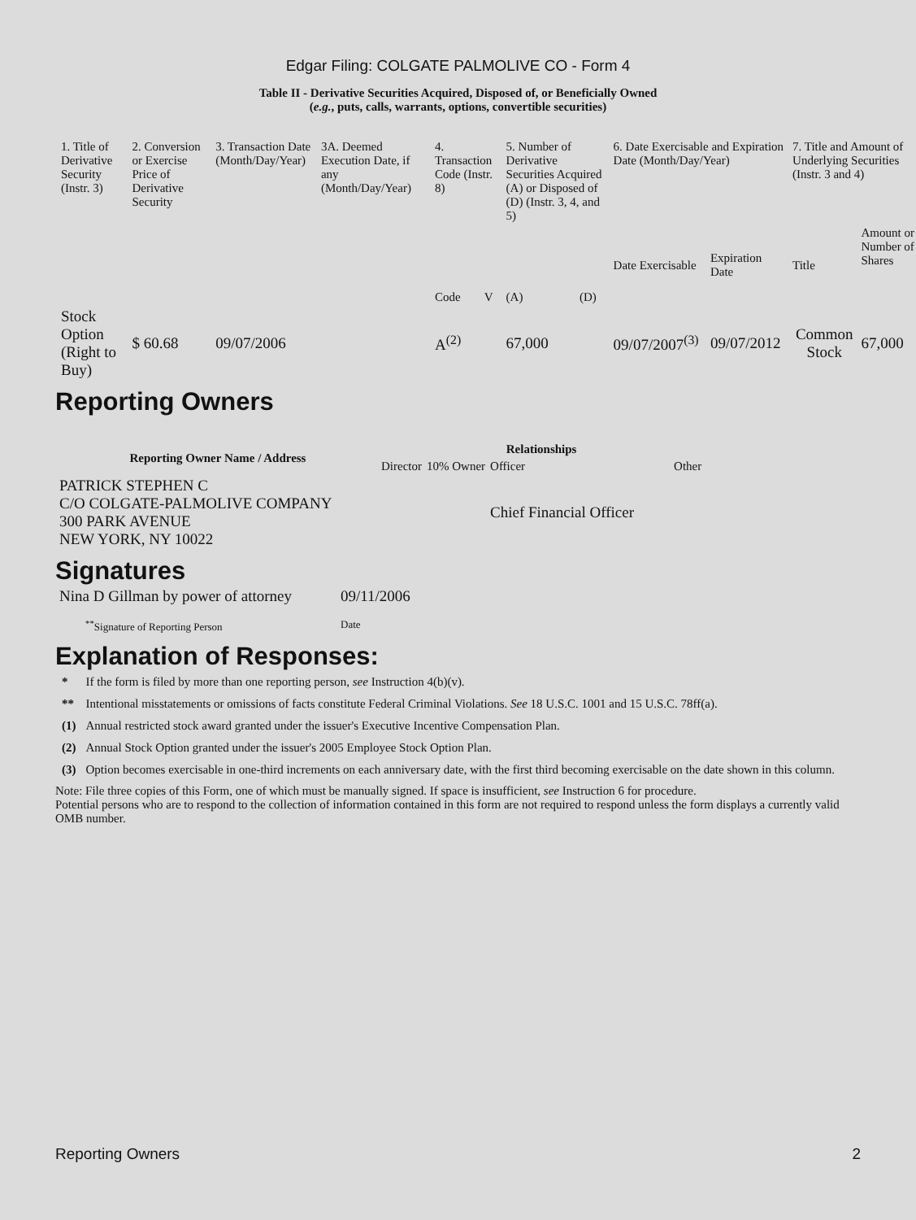Edgar Filing: COLGATE PALMOLIVE CO - Form 4
Table II - Derivative Securities Acquired, Disposed of, or Beneficially Owned
(e.g., puts, calls, warrants, options, convertible securities)
| 1. Title of Derivative Security (Instr. 3) | 2. Conversion or Exercise Price of Derivative Security | 3. Transaction Date (Month/Day/Year) | 3A. Deemed Execution Date, if any (Month/Day/Year) | 4. Transaction Code (Instr. 8) | | 5. Number of Derivative Securities Acquired (A) or Disposed of (D) (Instr. 3, 4, and 5) | | 6. Date Exercisable and Expiration Date (Month/Day/Year) | | 7. Title and Amount of Underlying Securities (Instr. 3 and 4) | |
| --- | --- | --- | --- | --- | --- | --- | --- | --- | --- | --- | --- |
| | | | | Code | V | (A) | (D) | Date Exercisable | Expiration Date | Title | Amount or Number of Shares |
| Stock Option (Right to Buy) | $ 60.68 | 09/07/2006 | | A<sup>(2)</sup> | | 67,000 | | 09/07/2007<sup>(3)</sup> | 09/07/2012 | Common Stock | 67,000 |
Reporting Owners
| Reporting Owner Name / Address | Relationships | | | |
| --- | --- | --- | --- | --- |
| | Director | 10% Owner | Officer | Other |
| PATRICK STEPHEN C C/O COLGATE-PALMOLIVE COMPANY 300 PARK AVENUE NEW YORK, NY 10022 | | | Chief Financial Officer | |
Signatures
| Nina D Gillman by power of attorney | 09/11/2006 |
| <sup>**</sup> Signature of Reporting Person | Date |
Explanation of Responses:
| * | If the form is filed by more than one reporting person, see Instruction 4(b)(v). |
| ** | Intentional misstatements or omissions of facts constitute Federal Criminal Violations. See 18 U.S.C. 1001 and 15 U.S.C. 78ff(a). |
| (1) | Annual restricted stock award granted under the issuer's Executive Incentive Compensation Plan. |
| (2) | Annual Stock Option granted under the issuer's 2005 Employee Stock Option Plan. |
| (3) | Option becomes exercisable in one-third increments on each anniversary date, with the first third becoming exercisable on the date shown in this column. |
Note: File three copies of this Form, one of which must be manually signed. If space is insufficient, see Instruction 6 for procedure.
Potential persons who are to respond to the collection of information contained in this form are not required to respond unless the form displays a currently valid OMB number.
Reporting Owners 2